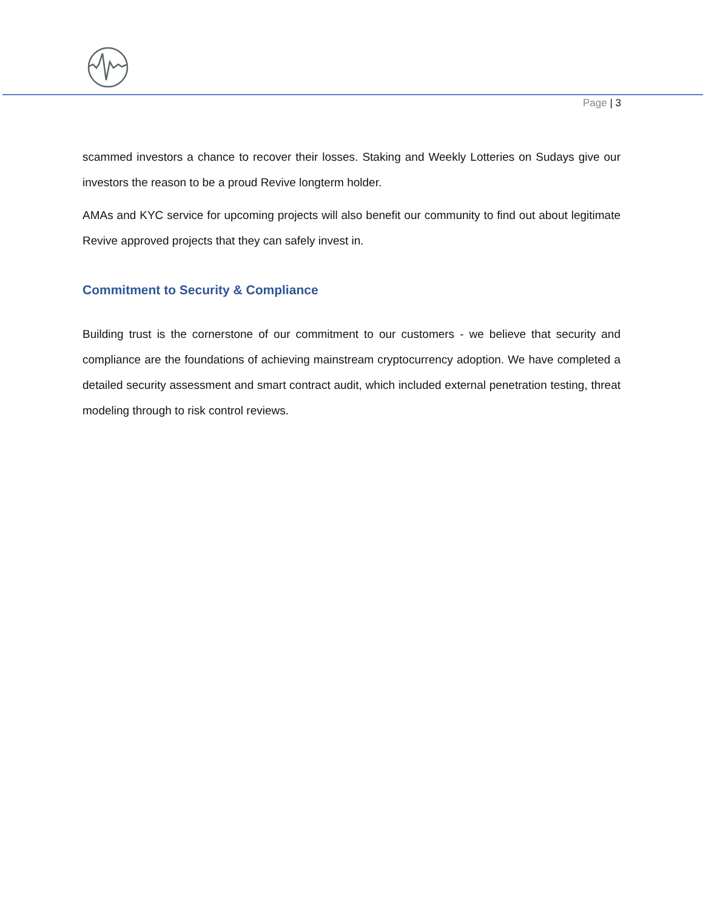Page | 3
scammed investors a chance to recover their losses. Staking and Weekly Lotteries on Sudays give our investors the reason to be a proud Revive longterm holder.
AMAs and KYC service for upcoming projects will also benefit our community to find out about legitimate Revive approved projects that they can safely invest in.
Commitment to Security & Compliance
Building trust is the cornerstone of our commitment to our customers - we believe that security and compliance are the foundations of achieving mainstream cryptocurrency adoption. We have completed a detailed security assessment and smart contract audit, which included external penetration testing, threat modeling through to risk control reviews.